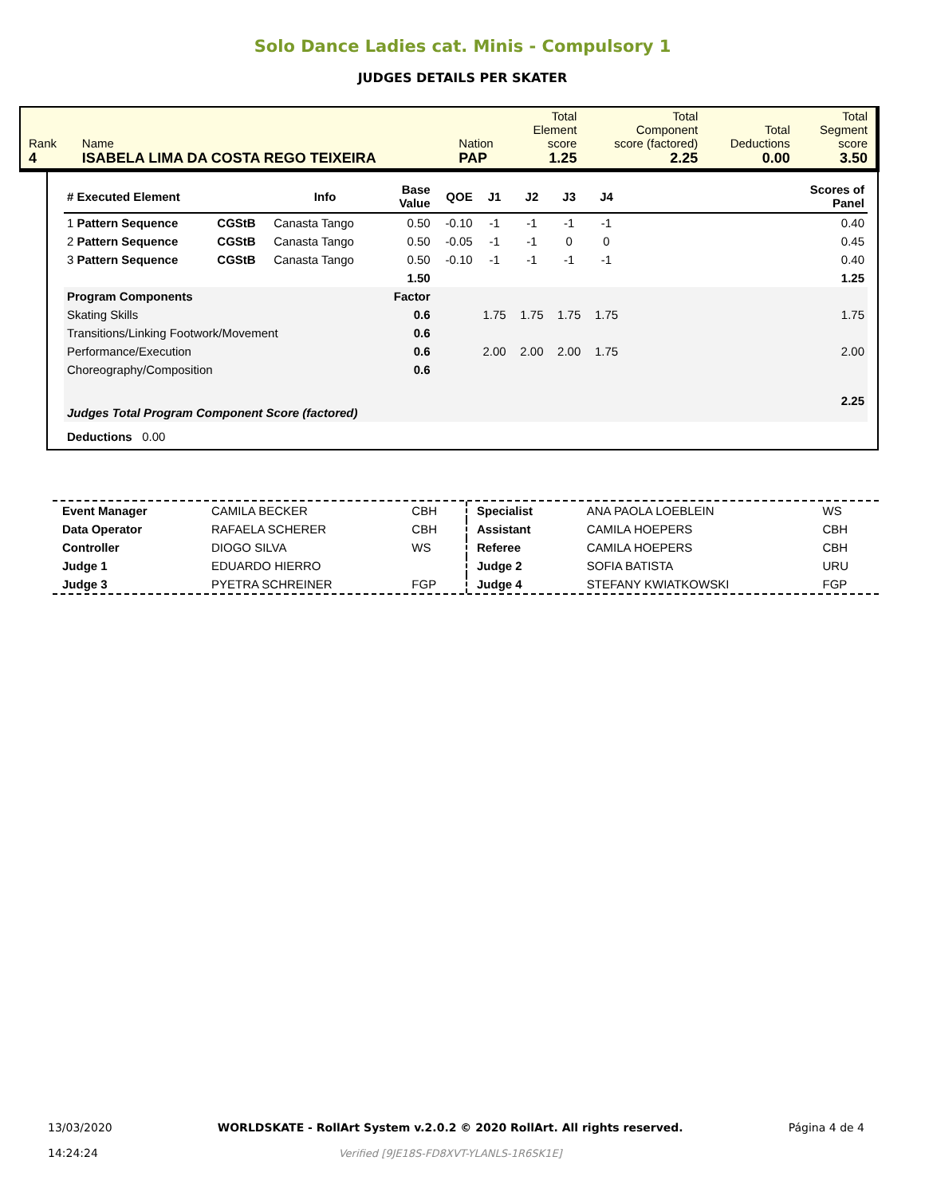Solo Dance Ladies cat. Minis - Compulsory 1
JUDGES DETAILS PER SKATER
| Rank 4 | Name ISABELA LIMA DA COSTA REGO TEIXEIRA | Nation PAP | Total Element score 1.25 | Total Component score (factored) 2.25 | Total Deductions 0.00 | Total Segment score 3.50 |
| # Executed Element | | Info | Base Value | QOE | J1 | J2 | J3 | J4 | | Scores of Panel |
| --- | --- | --- | --- | --- | --- | --- | --- | --- | --- | --- |
| 1 Pattern Sequence | CGStB | Canasta Tango | 0.50 | -0.10 | -1 | -1 | -1 | -1 | | 0.40 |
| 2 Pattern Sequence | CGStB | Canasta Tango | 0.50 | -0.05 | -1 | -1 | 0 | 0 | | 0.45 |
| 3 Pattern Sequence | CGStB | Canasta Tango | 0.50 | -0.10 | -1 | -1 | -1 | -1 | | 0.40 |
| | | | 1.50 | | | | | | | 1.25 |
| Program Components | | | Factor | | | | | | | |
| Skating Skills | | | 0.6 | | 1.75 | 1.75 | 1.75 | 1.75 | | 1.75 |
| Transitions/Linking Footwork/Movement | | | 0.6 | | | | | | | |
| Performance/Execution | | | 0.6 | | 2.00 | 2.00 | 2.00 | 1.75 | | 2.00 |
| Choreography/Composition | | | 0.6 | | | | | | | |
| Judges Total Program Component Score (factored) | | | | | | | | | | 2.25 |
| Deductions 0.00 | | | | | | | | | | |
| Event Manager | CAMILA BECKER | CBH |
| Data Operator | RAFAELA SCHERER | CBH |
| Controller | DIOGO SILVA | WS |
| Judge 1 | EDUARDO HIERRO | |
| Judge 3 | PYETRA SCHREINER | FGP |
| Specialist | ANA PAOLA LOEBLEIN | WS |
| Assistant | CAMILA HOEPERS | CBH |
| Referee | CAMILA HOEPERS | CBH |
| Judge 2 | SOFIA BATISTA | URU |
| Judge 4 | STEFANY KWIATKOWSKI | FGP |
13/03/2020
14:24:24
WORLDSKATE - RollArt System v.2.0.2 © 2020 RollArt. All rights reserved.
Verified [9JE18S-FD8XVT-YLANLS-1R6SK1E]
Página 4 de 4